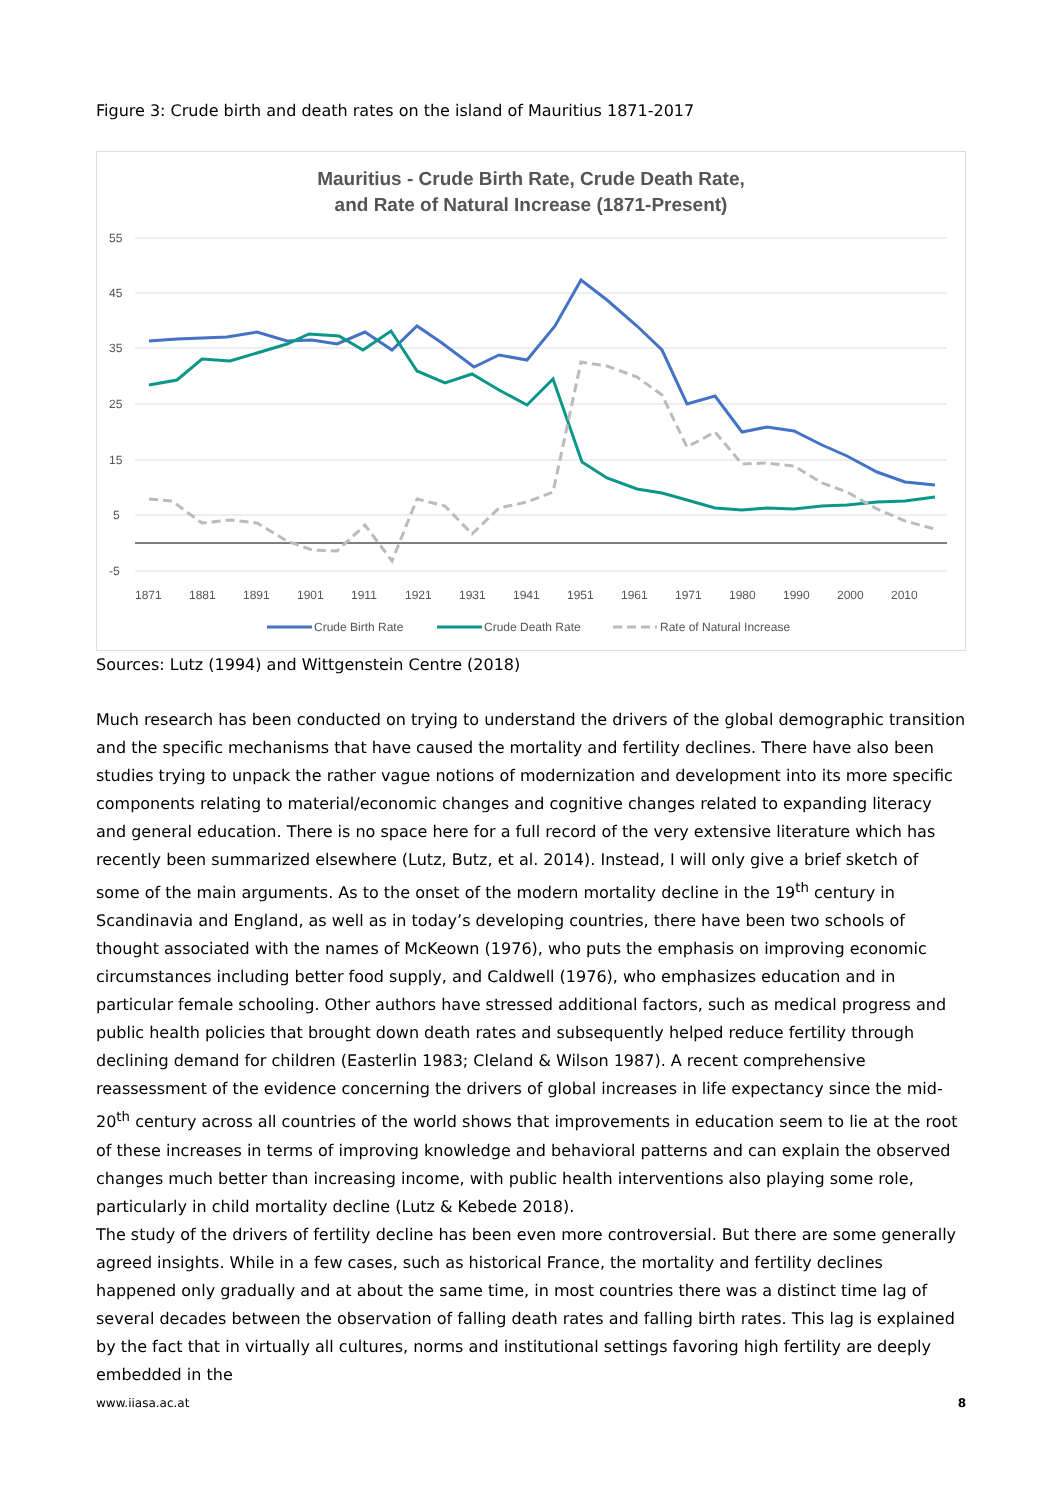Figure 3: Crude birth and death rates on the island of Mauritius 1871-2017
Mauritius - Crude Birth Rate, Crude Death Rate,
and Rate of Natural Increase (1871-Present)
55
45
35
25
15
5
-5
1871
1881
1891
1901
1911
1921
1931
1941
1951
1961
1971
1980
1990
2000
2010
Crude Birth Rate
Crude Death Rate
Rate of Natural Increase
Sources: Lutz (1994) and Wittgenstein Centre (2018)
Much research has been conducted on trying to understand the drivers of the global demographic transition and the specific mechanisms that have caused the mortality and fertility declines. There have also been studies trying to unpack the rather vague notions of modernization and development into its more specific components relating to material/economic changes and cognitive changes related to expanding literacy and general education. There is no space here for a full record of the very extensive literature which has recently been summarized elsewhere (Lutz, Butz, et al. 2014). Instead, I will only give a brief sketch of some of the main arguments. As to the onset of the modern mortality decline in the 19<sup>th</sup> century in Scandinavia and England, as well as in today’s developing countries, there have been two schools of thought associated with the names of McKeown (1976), who puts the emphasis on improving economic circumstances including better food supply, and Caldwell (1976), who emphasizes education and in particular female schooling. Other authors have stressed additional factors, such as medical progress and public health policies that brought down death rates and subsequently helped reduce fertility through declining demand for children (Easterlin 1983; Cleland & Wilson 1987). A recent comprehensive reassessment of the evidence concerning the drivers of global increases in life expectancy since the mid-20<sup>th</sup> century across all countries of the world shows that improvements in education seem to lie at the root of these increases in terms of improving knowledge and behavioral patterns and can explain the observed changes much better than increasing income, with public health interventions also playing some role, particularly in child mortality decline (Lutz & Kebede 2018).
The study of the drivers of fertility decline has been even more controversial. But there are some generally agreed insights. While in a few cases, such as historical France, the mortality and fertility declines happened only gradually and at about the same time, in most countries there was a distinct time lag of several decades between the observation of falling death rates and falling birth rates. This lag is explained by the fact that in virtually all cultures, norms and institutional settings favoring high fertility are deeply embedded in the
www.iiasa.ac.at 8